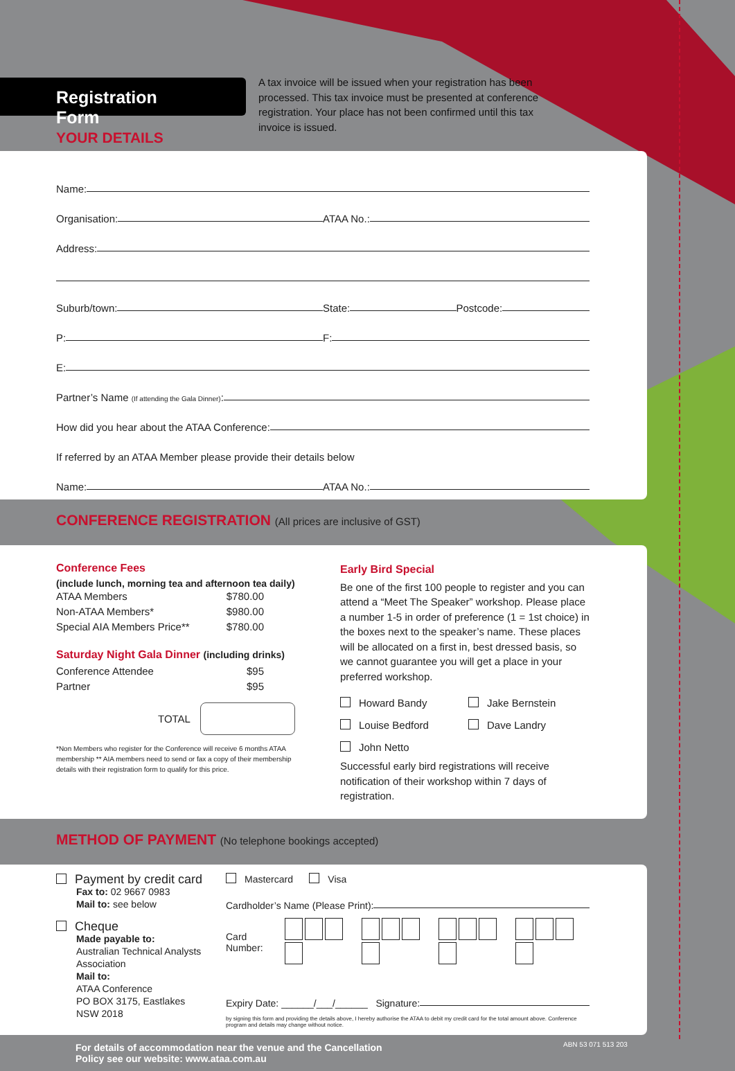Registration Form
A tax invoice will be issued when your registration has been processed. This tax invoice must be presented at conference registration. Your place has not been confirmed until this tax invoice is issued.
YOUR DETAILS
Name:
Organisation:
ATAA No.:
Address:
Suburb/town:
State:
Postcode:
P:
F:
E:
Partner’s Name (If attending the Gala Dinner):
How did you hear about the ATAA Conference:
If referred by an ATAA Member please provide their details below
Name:
ATAA No.:
CONFERENCE REGISTRATION (All prices are inclusive of GST)
Conference Fees
(include lunch, morning tea and afternoon tea daily)
ATAA Members $780.00
Non-ATAA Members* $980.00
Special AIA Members Price** $780.00
Saturday Night Gala Dinner (including drinks)
Conference Attendee $95
Partner $95
TOTAL
*Non Members who register for the Conference will receive 6 months ATAA membership ** AIA members need to send or fax a copy of their membership details with their registration form to qualify for this price.
Early Bird Special
Be one of the first 100 people to register and you can attend a “Meet The Speaker” workshop. Please place a number 1-5 in order of preference (1 = 1st choice) in the boxes next to the speaker’s name. These places will be allocated on a first in, best dressed basis, so we cannot guarantee you will get a place in your preferred workshop.
Howard Bandy Jake Bernstein
Louise Bedford Dave Landry
John Netto
Successful early bird registrations will receive notification of their workshop within 7 days of registration.
METHOD OF PAYMENT (No telephone bookings accepted)
Payment by credit card
Fax to: 02 9667 0983
Mail to: see below
Cheque
Made payable to:
Australian Technical Analysts Association
Mail to:
ATAA Conference
PO BOX 3175, Eastlakes
NSW 2018
Mastercard Visa
Cardholder’s Name (Please Print):
Card Number:
Expiry Date: ______/___/______ Signature:
by signing this form and providing the details above, I hereby authorise the ATAA to debit my credit card for the total amount above. Conference program and details may change without notice.
For details of accommodation near the venue and the Cancellation
Policy see our website: www.ataa.com.au
ABN 53 071 513 203